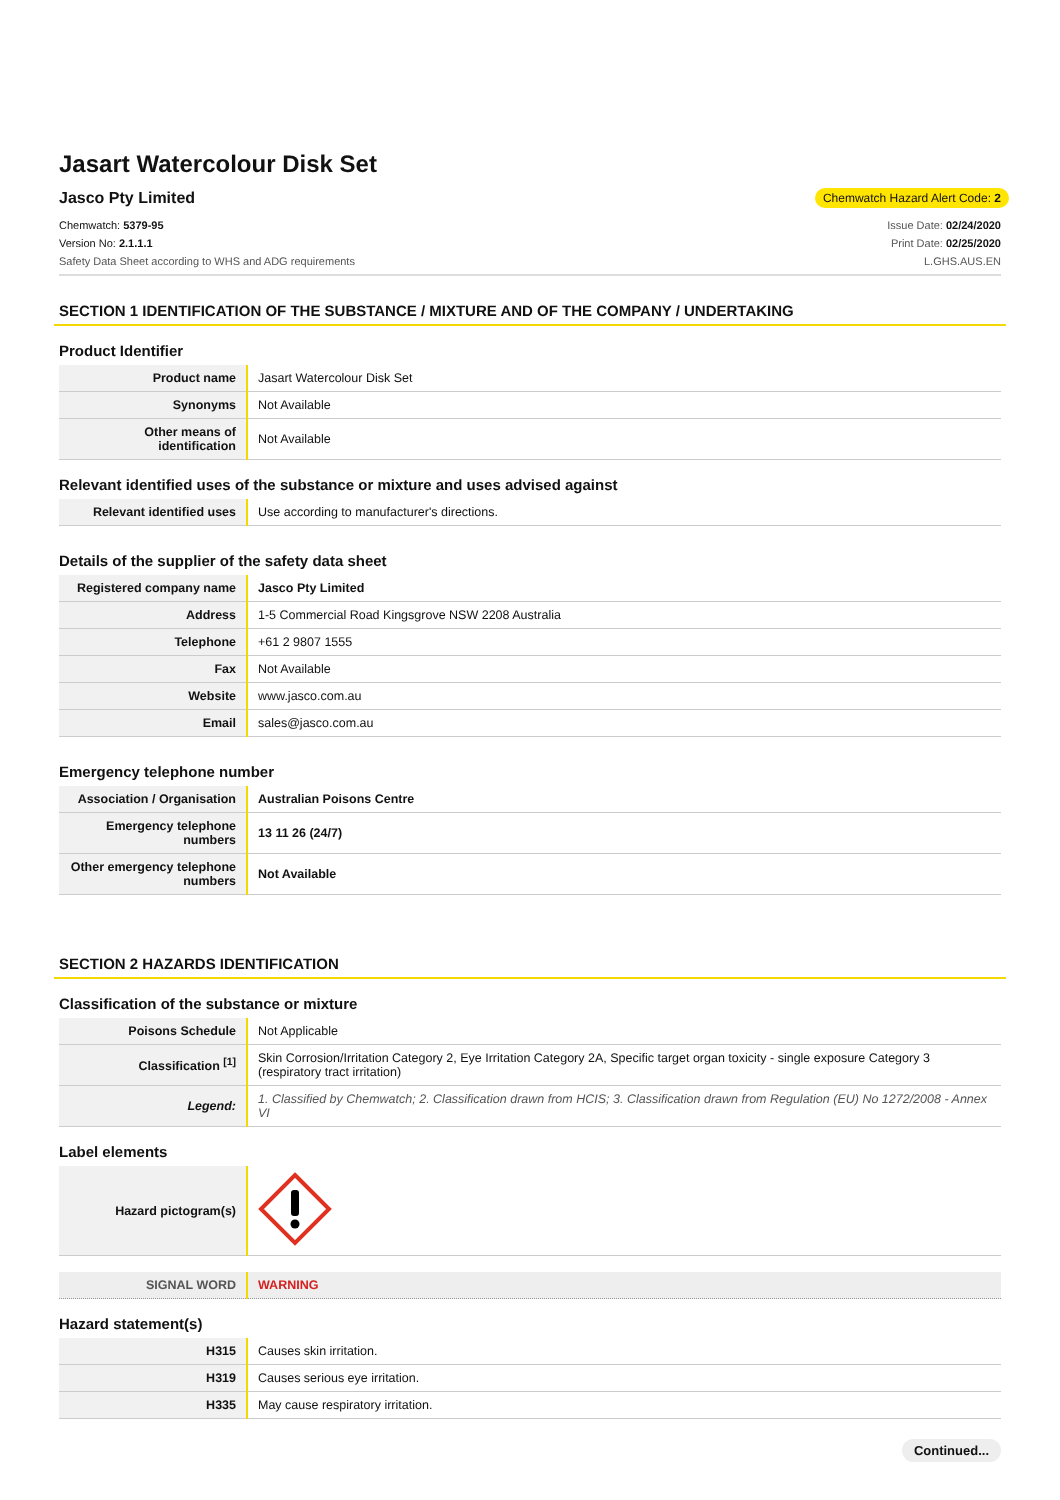Jasart Watercolour Disk Set
Jasco Pty Limited
Chemwatch Hazard Alert Code: 2
Chemwatch: 5379-95
Version No: 2.1.1.1
Safety Data Sheet according to WHS and ADG requirements
Issue Date: 02/24/2020
Print Date: 02/25/2020
L.GHS.AUS.EN
SECTION 1 IDENTIFICATION OF THE SUBSTANCE / MIXTURE AND OF THE COMPANY / UNDERTAKING
Product Identifier
| Product name | Jasart Watercolour Disk Set |
| Synonyms | Not Available |
| Other means of identification | Not Available |
Relevant identified uses of the substance or mixture and uses advised against
| Relevant identified uses | Use according to manufacturer's directions. |
Details of the supplier of the safety data sheet
| Registered company name | Jasco Pty Limited |
| Address | 1-5 Commercial Road Kingsgrove NSW 2208 Australia |
| Telephone | +61 2 9807 1555 |
| Fax | Not Available |
| Website | www.jasco.com.au |
| Email | sales@jasco.com.au |
Emergency telephone number
| Association / Organisation | Australian Poisons Centre |
| Emergency telephone numbers | 13 11 26 (24/7) |
| Other emergency telephone numbers | Not Available |
SECTION 2 HAZARDS IDENTIFICATION
Classification of the substance or mixture
| Poisons Schedule | Not Applicable |
| Classification <sup>[1]</sup> | Skin Corrosion/Irritation Category 2, Eye Irritation Category 2A, Specific target organ toxicity - single exposure Category 3 (respiratory tract irritation) |
| Legend: | 1. Classified by Chemwatch; 2. Classification drawn from HCIS; 3. Classification drawn from Regulation (EU) No 1272/2008 - Annex VI |
Label elements
| Hazard pictogram(s) | |
| SIGNAL WORD | WARNING |
Hazard statement(s)
| H315 | Causes skin irritation. |
| H319 | Causes serious eye irritation. |
| H335 | May cause respiratory irritation. |
Continued...